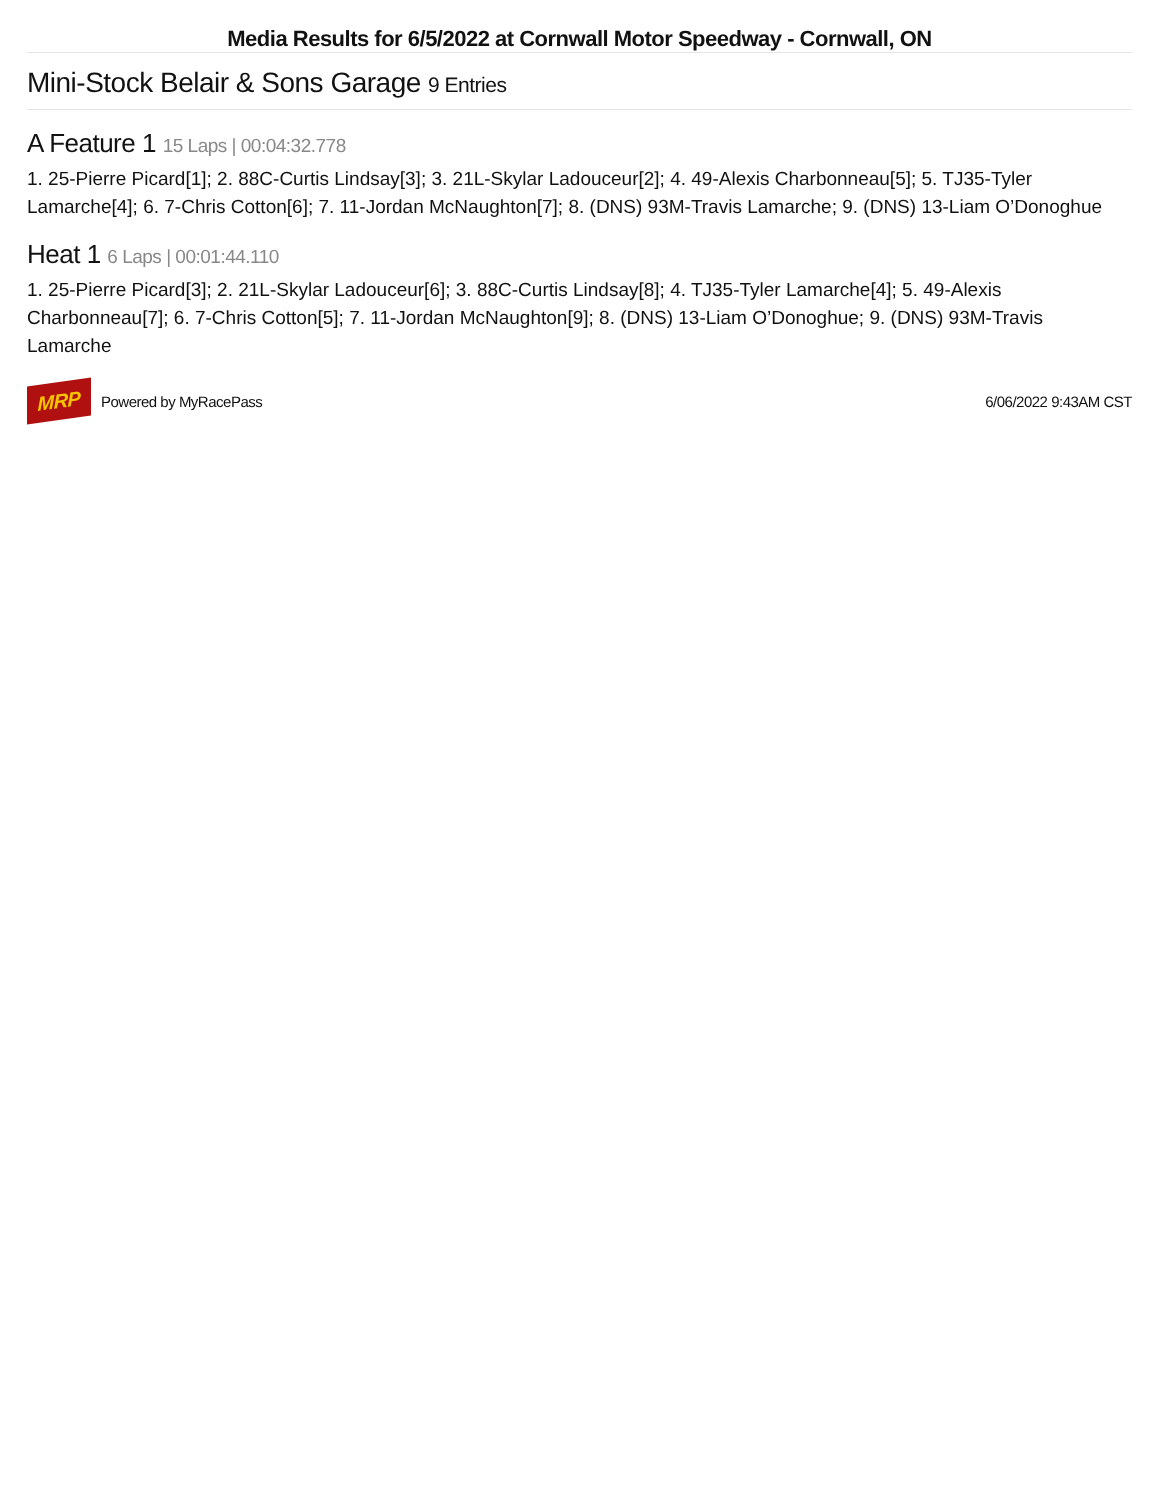Media Results for 6/5/2022 at Cornwall Motor Speedway - Cornwall, ON
Mini-Stock Belair & Sons Garage 9 Entries
A Feature 1 15 Laps | 00:04:32.778
1. 25-Pierre Picard[1]; 2. 88C-Curtis Lindsay[3]; 3. 21L-Skylar Ladouceur[2]; 4. 49-Alexis Charbonneau[5]; 5. TJ35-Tyler Lamarche[4]; 6. 7-Chris Cotton[6]; 7. 11-Jordan McNaughton[7]; 8. (DNS) 93M-Travis Lamarche; 9. (DNS) 13-Liam O’Donoghue
Heat 1 6 Laps | 00:01:44.110
1. 25-Pierre Picard[3]; 2. 21L-Skylar Ladouceur[6]; 3. 88C-Curtis Lindsay[8]; 4. TJ35-Tyler Lamarche[4]; 5. 49-Alexis Charbonneau[7]; 6. 7-Chris Cotton[5]; 7. 11-Jordan McNaughton[9]; 8. (DNS) 13-Liam O’Donoghue; 9. (DNS) 93M-Travis Lamarche
MRP Powered by MyRacePass 6/06/2022 9:43AM CST